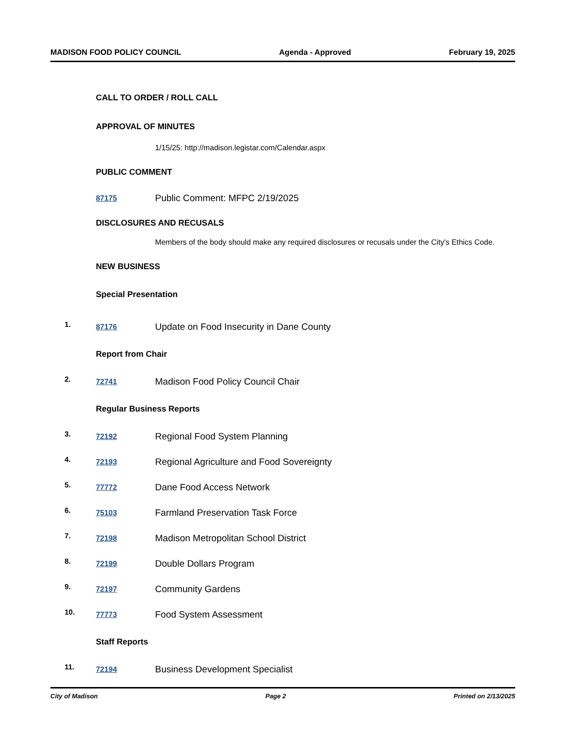MADISON FOOD POLICY COUNCIL Agenda - Approved February 19, 2025
CALL TO ORDER / ROLL CALL
APPROVAL OF MINUTES
1/15/25: http://madison.legistar.com/Calendar.aspx
PUBLIC COMMENT
87175 Public Comment: MFPC 2/19/2025
DISCLOSURES AND RECUSALS
Members of the body should make any required disclosures or recusals under the City's Ethics Code.
NEW BUSINESS
Special Presentation
1. 87176 Update on Food Insecurity in Dane County
Report from Chair
2. 72741 Madison Food Policy Council Chair
Regular Business Reports
3. 72192 Regional Food System Planning
4. 72193 Regional Agriculture and Food Sovereignty
5. 77772 Dane Food Access Network
6. 75103 Farmland Preservation Task Force
7. 72198 Madison Metropolitan School District
8. 72199 Double Dollars Program
9. 72197 Community Gardens
10. 77773 Food System Assessment
Staff Reports
11. 72194 Business Development Specialist
City of Madison Page 2 Printed on 2/13/2025